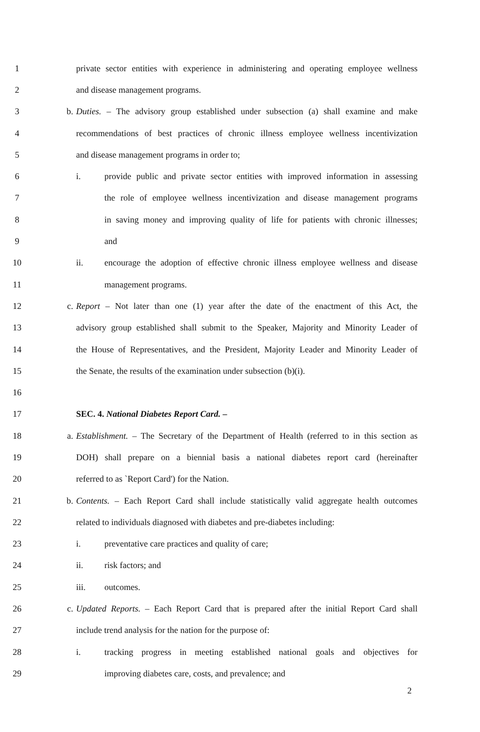1 private sector entities with experience in administering and operating employee wellness
2 and disease management programs.
3 b. Duties. – The advisory group established under subsection (a) shall examine and make
4 recommendations of best practices of chronic illness employee wellness incentivization
5 and disease management programs in order to;
6 i. provide public and private sector entities with improved information in assessing
7 the role of employee wellness incentivization and disease management programs
8 in saving money and improving quality of life for patients with chronic illnesses;
9 and
10 ii. encourage the adoption of effective chronic illness employee wellness and disease
11 management programs.
12 c. Report – Not later than one (1) year after the date of the enactment of this Act, the
13 advisory group established shall submit to the Speaker, Majority and Minority Leader of
14 the House of Representatives, and the President, Majority Leader and Minority Leader of
15 the Senate, the results of the examination under subsection (b)(i).
16
17 SEC. 4. National Diabetes Report Card. –
18 a. Establishment. – The Secretary of the Department of Health (referred to in this section as
19 DOH) shall prepare on a biennial basis a national diabetes report card (hereinafter
20 referred to as `Report Card') for the Nation.
21 b. Contents. – Each Report Card shall include statistically valid aggregate health outcomes
22 related to individuals diagnosed with diabetes and pre-diabetes including:
23 i. preventative care practices and quality of care;
24 ii. risk factors; and
25 iii. outcomes.
26 c. Updated Reports. – Each Report Card that is prepared after the initial Report Card shall
27 include trend analysis for the nation for the purpose of:
28 i. tracking progress in meeting established national goals and objectives for
29 improving diabetes care, costs, and prevalence; and
2